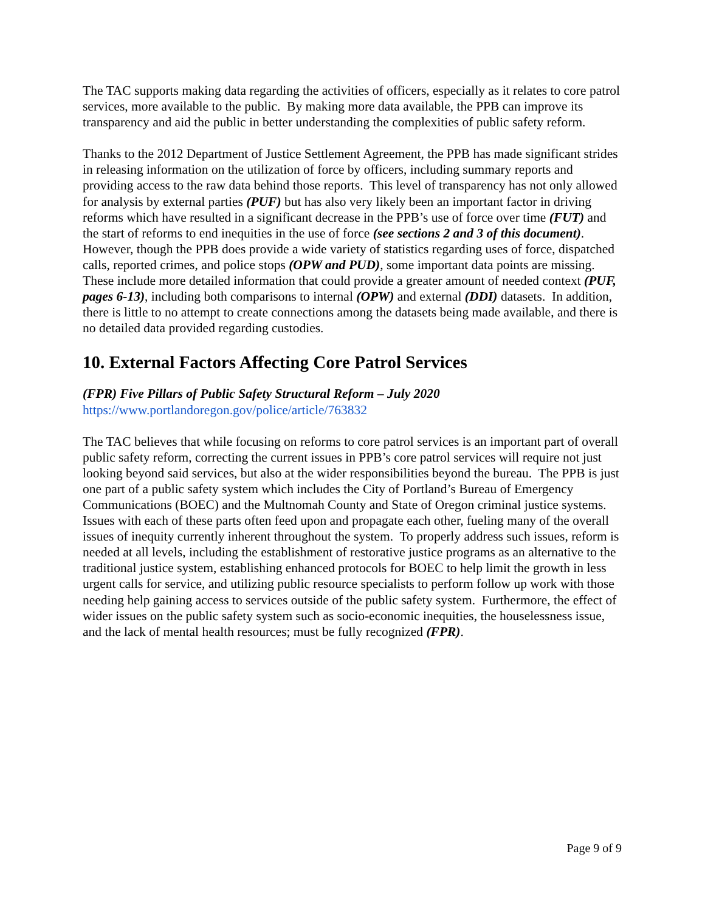The TAC supports making data regarding the activities of officers, especially as it relates to core patrol services, more available to the public. By making more data available, the PPB can improve its transparency and aid the public in better understanding the complexities of public safety reform.
Thanks to the 2012 Department of Justice Settlement Agreement, the PPB has made significant strides in releasing information on the utilization of force by officers, including summary reports and providing access to the raw data behind those reports. This level of transparency has not only allowed for analysis by external parties (PUF) but has also very likely been an important factor in driving reforms which have resulted in a significant decrease in the PPB’s use of force over time (FUT) and the start of reforms to end inequities in the use of force (see sections 2 and 3 of this document). However, though the PPB does provide a wide variety of statistics regarding uses of force, dispatched calls, reported crimes, and police stops (OPW and PUD), some important data points are missing. These include more detailed information that could provide a greater amount of needed context (PUF, pages 6-13), including both comparisons to internal (OPW) and external (DDI) datasets. In addition, there is little to no attempt to create connections among the datasets being made available, and there is no detailed data provided regarding custodies.
10. External Factors Affecting Core Patrol Services
(FPR) Five Pillars of Public Safety Structural Reform – July 2020
https://www.portlandoregon.gov/police/article/763832
The TAC believes that while focusing on reforms to core patrol services is an important part of overall public safety reform, correcting the current issues in PPB’s core patrol services will require not just looking beyond said services, but also at the wider responsibilities beyond the bureau. The PPB is just one part of a public safety system which includes the City of Portland’s Bureau of Emergency Communications (BOEC) and the Multnomah County and State of Oregon criminal justice systems. Issues with each of these parts often feed upon and propagate each other, fueling many of the overall issues of inequity currently inherent throughout the system. To properly address such issues, reform is needed at all levels, including the establishment of restorative justice programs as an alternative to the traditional justice system, establishing enhanced protocols for BOEC to help limit the growth in less urgent calls for service, and utilizing public resource specialists to perform follow up work with those needing help gaining access to services outside of the public safety system. Furthermore, the effect of wider issues on the public safety system such as socio-economic inequities, the houselessness issue, and the lack of mental health resources; must be fully recognized (FPR).
Page 9 of 9